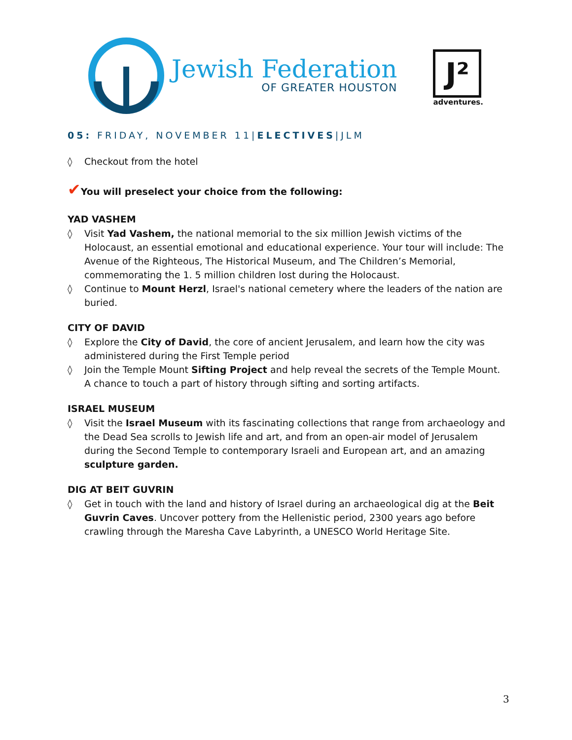Jewish Federation
OF GREATER HOUSTON
J²
adventures.
05: FRIDAY, NOVEMBER 11|ELECTIVES|JLM
◊ Checkout from the hotel
✔You will preselect your choice from the following:
YAD VASHEM
◊ Visit Yad Vashem, the national memorial to the six million Jewish victims of the Holocaust, an essential emotional and educational experience. Your tour will include: The Avenue of the Righteous, The Historical Museum, and The Children’s Memorial, commemorating the 1. 5 million children lost during the Holocaust.
◊ Continue to Mount Herzl, Israel's national cemetery where the leaders of the nation are buried.
CITY OF DAVID
◊ Explore the City of David, the core of ancient Jerusalem, and learn how the city was administered during the First Temple period
◊ Join the Temple Mount Sifting Project and help reveal the secrets of the Temple Mount. A chance to touch a part of history through sifting and sorting artifacts.
ISRAEL MUSEUM
◊ Visit the Israel Museum with its fascinating collections that range from archaeology and the Dead Sea scrolls to Jewish life and art, and from an open-air model of Jerusalem during the Second Temple to contemporary Israeli and European art, and an amazing sculpture garden.
DIG AT BEIT GUVRIN
◊ Get in touch with the land and history of Israel during an archaeological dig at the Beit Guvrin Caves. Uncover pottery from the Hellenistic period, 2300 years ago before crawling through the Maresha Cave Labyrinth, a UNESCO World Heritage Site.
3